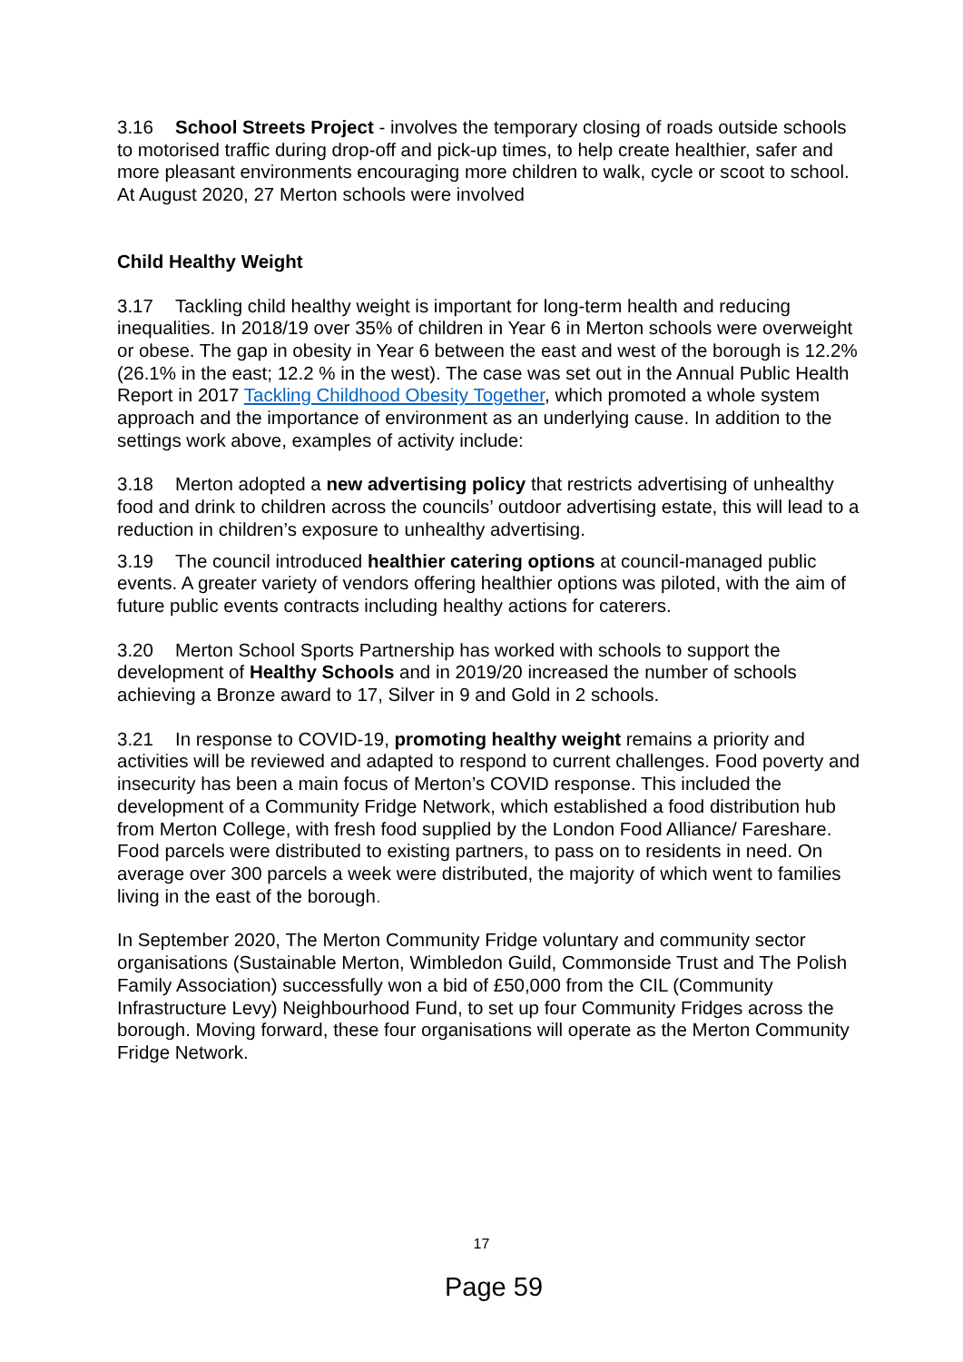3.16 School Streets Project - involves the temporary closing of roads outside schools to motorised traffic during drop-off and pick-up times, to help create healthier, safer and more pleasant environments encouraging more children to walk, cycle or scoot to school. At August 2020, 27 Merton schools were involved
Child Healthy Weight
3.17 Tackling child healthy weight is important for long-term health and reducing inequalities. In 2018/19 over 35% of children in Year 6 in Merton schools were overweight or obese. The gap in obesity in Year 6 between the east and west of the borough is 12.2% (26.1% in the east; 12.2 % in the west). The case was set out in the Annual Public Health Report in 2017 Tackling Childhood Obesity Together, which promoted a whole system approach and the importance of environment as an underlying cause. In addition to the settings work above, examples of activity include:
3.18 Merton adopted a new advertising policy that restricts advertising of unhealthy food and drink to children across the councils’ outdoor advertising estate, this will lead to a reduction in children’s exposure to unhealthy advertising.
3.19 The council introduced healthier catering options at council-managed public events. A greater variety of vendors offering healthier options was piloted, with the aim of future public events contracts including healthy actions for caterers.
3.20 Merton School Sports Partnership has worked with schools to support the development of Healthy Schools and in 2019/20 increased the number of schools achieving a Bronze award to 17, Silver in 9 and Gold in 2 schools.
3.21 In response to COVID-19, promoting healthy weight remains a priority and activities will be reviewed and adapted to respond to current challenges. Food poverty and insecurity has been a main focus of Merton’s COVID response. This included the development of a Community Fridge Network, which established a food distribution hub from Merton College, with fresh food supplied by the London Food Alliance/ Fareshare. Food parcels were distributed to existing partners, to pass on to residents in need. On average over 300 parcels a week were distributed, the majority of which went to families living in the east of the borough.
In September 2020, The Merton Community Fridge voluntary and community sector organisations (Sustainable Merton, Wimbledon Guild, Commonside Trust and The Polish Family Association) successfully won a bid of £50,000 from the CIL (Community Infrastructure Levy) Neighbourhood Fund, to set up four Community Fridges across the borough. Moving forward, these four organisations will operate as the Merton Community Fridge Network.
17
Page 59